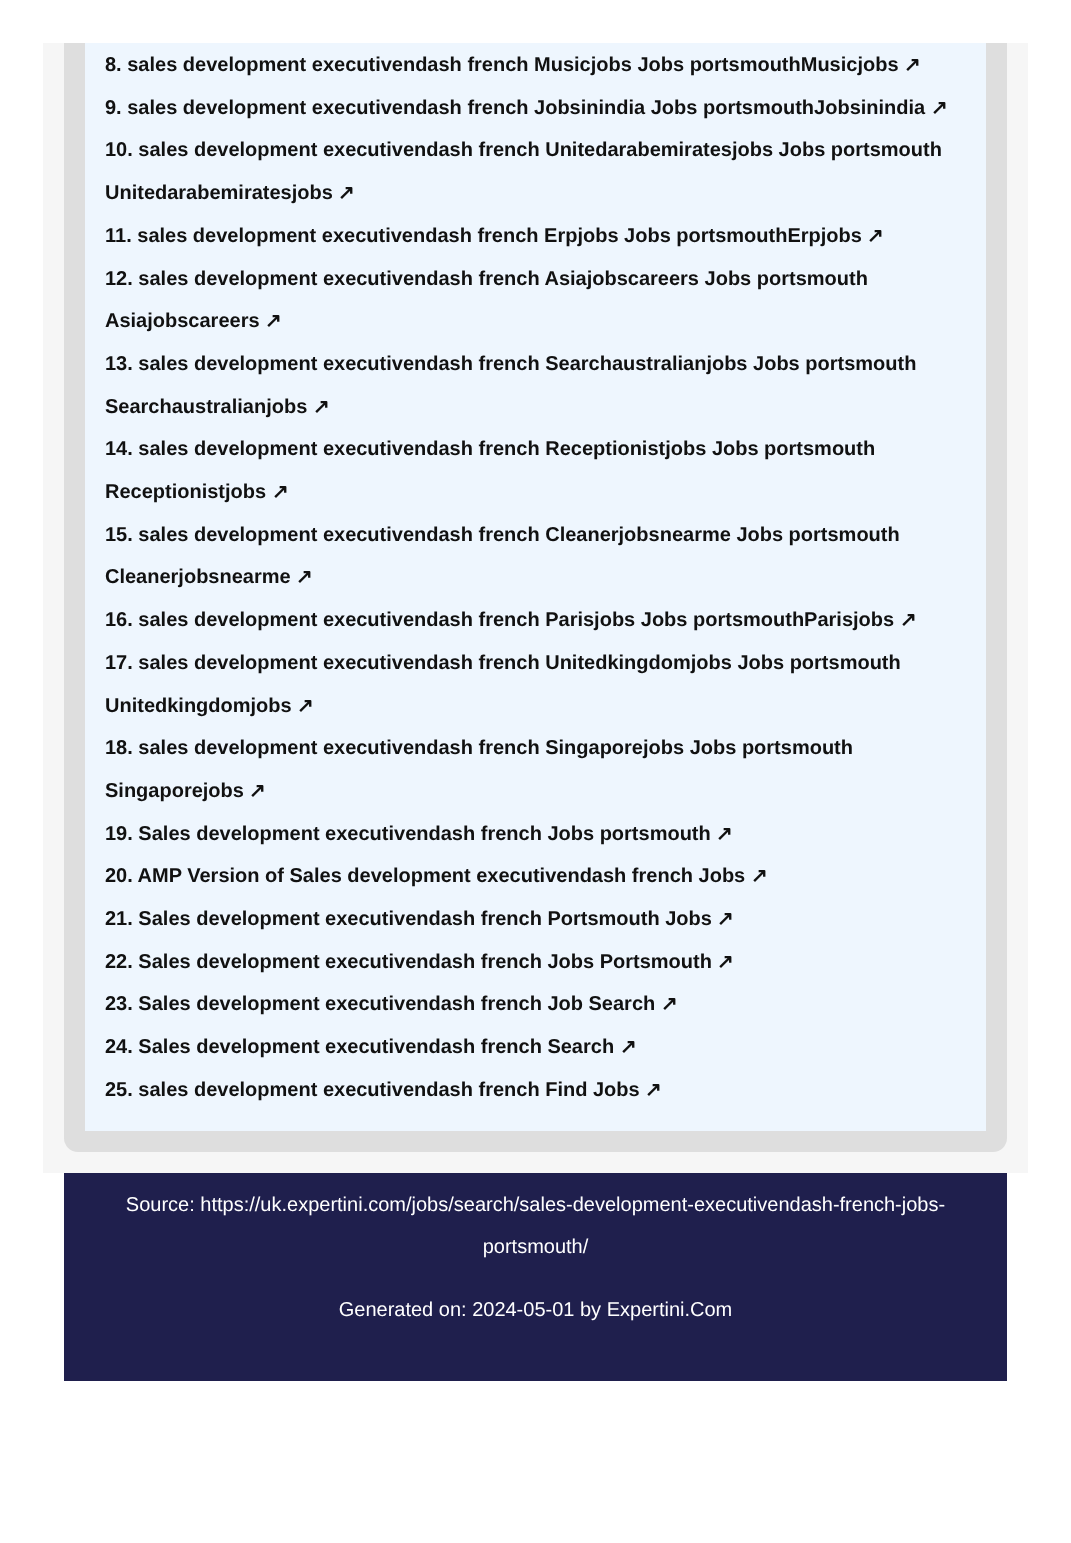8. sales development executivendash french Musicjobs Jobs portsmouthMusicjobs ↗
9. sales development executivendash french Jobsinindia Jobs portsmouthJobsinindia ↗
10. sales development executivendash french Unitedarabemiratesjobs Jobs portsmouth Unitedarabemiratesjobs ↗
11. sales development executivendash french Erpjobs Jobs portsmouthErpjobs ↗
12. sales development executivendash french Asiajobscareers Jobs portsmouth Asiajobscareers ↗
13. sales development executivendash french Searchaustralianjobs Jobs portsmouth Searchaustralianjobs ↗
14. sales development executivendash french Receptionistjobs Jobs portsmouth Receptionistjobs ↗
15. sales development executivendash french Cleanerjobsnearme Jobs portsmouth Cleanerjobsnearme ↗
16. sales development executivendash french Parisjobs Jobs portsmouthParisjobs ↗
17. sales development executivendash french Unitedkingdomjobs Jobs portsmouth Unitedkingdomjobs ↗
18. sales development executivendash french Singaporejobs Jobs portsmouth Singaporejobs ↗
19. Sales development executivendash french Jobs portsmouth ↗
20. AMP Version of Sales development executivendash french Jobs ↗
21. Sales development executivendash french Portsmouth Jobs ↗
22. Sales development executivendash french Jobs Portsmouth ↗
23. Sales development executivendash french Job Search ↗
24. Sales development executivendash french Search ↗
25. sales development executivendash french Find Jobs ↗
Source: https://uk.expertini.com/jobs/search/sales-development-executivendash-french-jobs-portsmouth/
Generated on: 2024-05-01 by Expertini.Com